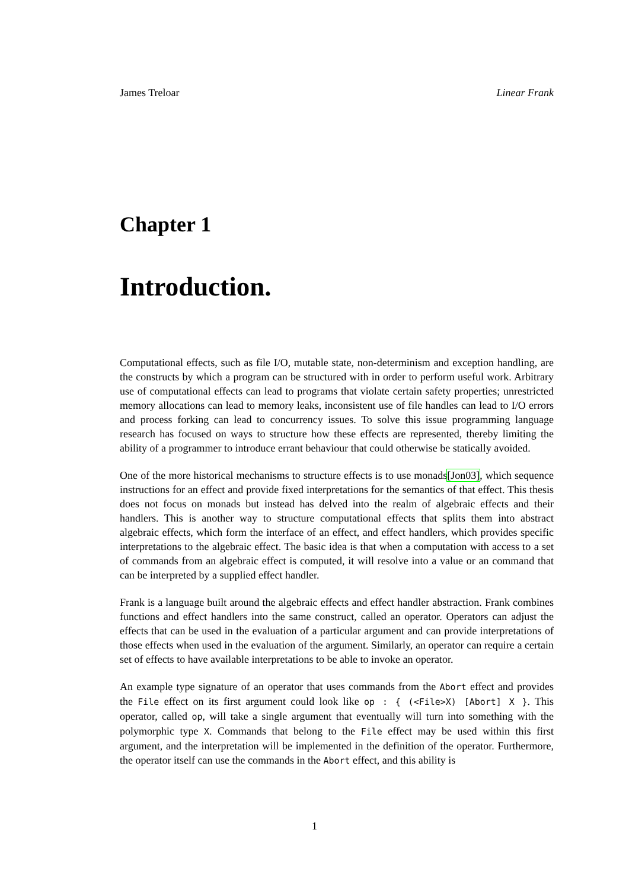James Treloar Linear Frank
Chapter 1
Introduction.
Computational effects, such as file I/O, mutable state, non-determinism and exception handling, are the constructs by which a program can be structured with in order to perform useful work. Arbitrary use of computational effects can lead to programs that violate certain safety properties; unrestricted memory allocations can lead to memory leaks, inconsistent use of file handles can lead to I/O errors and process forking can lead to concurrency issues. To solve this issue programming language research has focused on ways to structure how these effects are represented, thereby limiting the ability of a programmer to introduce errant behaviour that could otherwise be statically avoided.
One of the more historical mechanisms to structure effects is to use monads[Jon03], which sequence instructions for an effect and provide fixed interpretations for the semantics of that effect. This thesis does not focus on monads but instead has delved into the realm of algebraic effects and their handlers. This is another way to structure computational effects that splits them into abstract algebraic effects, which form the interface of an effect, and effect handlers, which provides specific interpretations to the algebraic effect. The basic idea is that when a computation with access to a set of commands from an algebraic effect is computed, it will resolve into a value or an command that can be interpreted by a supplied effect handler.
Frank is a language built around the algebraic effects and effect handler abstraction. Frank combines functions and effect handlers into the same construct, called an operator. Operators can adjust the effects that can be used in the evaluation of a particular argument and can provide interpretations of those effects when used in the evaluation of the argument. Similarly, an operator can require a certain set of effects to have available interpretations to be able to invoke an operator.
An example type signature of an operator that uses commands from the Abort effect and provides the File effect on its first argument could look like op : { (<File>X) [Abort] X }. This operator, called op, will take a single argument that eventually will turn into something with the polymorphic type X. Commands that belong to the File effect may be used within this first argument, and the interpretation will be implemented in the definition of the operator. Furthermore, the operator itself can use the commands in the Abort effect, and this ability is
1